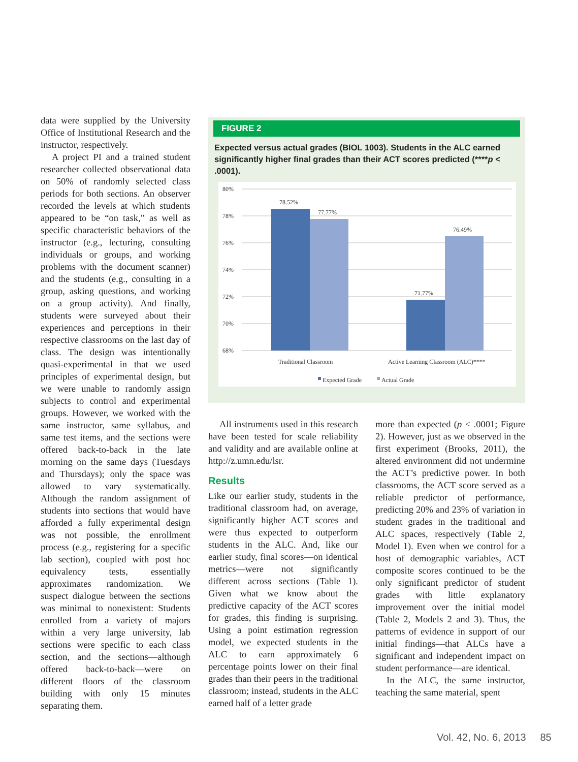data were supplied by the University Office of Institutional Research and the instructor, respectively.
A project PI and a trained student researcher collected observational data on 50% of randomly selected class periods for both sections. An observer recorded the levels at which students appeared to be “on task,” as well as specific characteristic behaviors of the instructor (e.g., lecturing, consulting individuals or groups, and working problems with the document scanner) and the students (e.g., consulting in a group, asking questions, and working on a group activity). And finally, students were surveyed about their experiences and perceptions in their respective classrooms on the last day of class. The design was intentionally quasi-experimental in that we used principles of experimental design, but we were unable to randomly assign subjects to control and experimental groups. However, we worked with the same instructor, same syllabus, and same test items, and the sections were offered back-to-back in the late morning on the same days (Tuesdays and Thursdays); only the space was allowed to vary systematically. Although the random assignment of students into sections that would have afforded a fully experimental design was not possible, the enrollment process (e.g., registering for a specific lab section), coupled with post hoc equivalency tests, essentially approximates randomization. We suspect dialogue between the sections was minimal to nonexistent: Students enrolled from a variety of majors within a very large university, lab sections were specific to each class section, and the sections—although offered back-to-back—were on different floors of the classroom building with only 15 minutes separating them.
FIGURE 2
Expected versus actual grades (BIOL 1003). Students in the ALC earned significantly higher final grades than their ACT scores predicted (****p < .0001).
80%
78%
76%
74%
72%
70%
68%
78.52%
77.77%
71.77%
76.49%
Traditional Classroom
Active Learning Classroom (ALC)****
Expected Grade
Actual Grade
All instruments used in this research have been tested for scale reliability and validity and are available online at http://z.umn.edu/lsr.
Results
Like our earlier study, students in the traditional classroom had, on average, significantly higher ACT scores and were thus expected to outperform students in the ALC. And, like our earlier study, final scores—on identical metrics—were not significantly different across sections (Table 1). Given what we know about the predictive capacity of the ACT scores for grades, this finding is surprising. Using a point estimation regression model, we expected students in the ALC to earn approximately 6 percentage points lower on their final grades than their peers in the traditional classroom; instead, students in the ALC earned half of a letter grade
more than expected (p < .0001; Figure 2). However, just as we observed in the first experiment (Brooks, 2011), the altered environment did not undermine the ACT’s predictive power. In both classrooms, the ACT score served as a reliable predictor of performance, predicting 20% and 23% of variation in student grades in the traditional and ALC spaces, respectively (Table 2, Model 1). Even when we control for a host of demographic variables, ACT composite scores continued to be the only significant predictor of student grades with little explanatory improvement over the initial model (Table 2, Models 2 and 3). Thus, the patterns of evidence in support of our initial findings—that ALCs have a significant and independent impact on student performance—are identical.
In the ALC, the same instructor, teaching the same material, spent
Vol. 42, No. 6, 2013 85